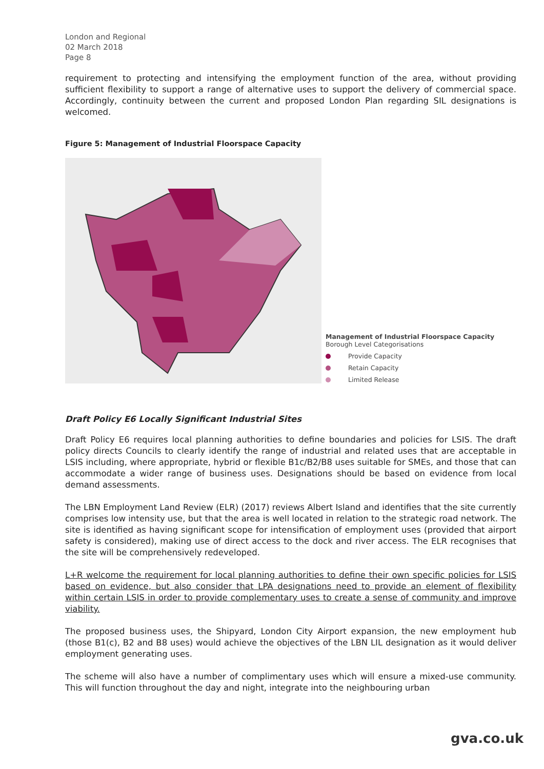London and Regional
02 March 2018
Page 8
requirement to protecting and intensifying the employment function of the area, without providing sufficient flexibility to support a range of alternative uses to support the delivery of commercial space. Accordingly, continuity between the current and proposed London Plan regarding SIL designations is welcomed.
Figure 5: Management of Industrial Floorspace Capacity
Management of Industrial Floorspace Capacity
Borough Level Categorisations
Provide Capacity
Retain Capacity
Limited Release
Draft Policy E6 Locally Significant Industrial Sites
Draft Policy E6 requires local planning authorities to define boundaries and policies for LSIS. The draft policy directs Councils to clearly identify the range of industrial and related uses that are acceptable in LSIS including, where appropriate, hybrid or flexible B1c/B2/B8 uses suitable for SMEs, and those that can accommodate a wider range of business uses. Designations should be based on evidence from local demand assessments.
The LBN Employment Land Review (ELR) (2017) reviews Albert Island and identifies that the site currently comprises low intensity use, but that the area is well located in relation to the strategic road network. The site is identified as having significant scope for intensification of employment uses (provided that airport safety is considered), making use of direct access to the dock and river access. The ELR recognises that the site will be comprehensively redeveloped.
L+R welcome the requirement for local planning authorities to define their own specific policies for LSIS based on evidence, but also consider that LPA designations need to provide an element of flexibility within certain LSIS in order to provide complementary uses to create a sense of community and improve viability.
The proposed business uses, the Shipyard, London City Airport expansion, the new employment hub (those B1(c), B2 and B8 uses) would achieve the objectives of the LBN LIL designation as it would deliver employment generating uses.
The scheme will also have a number of complimentary uses which will ensure a mixed-use community. This will function throughout the day and night, integrate into the neighbouring urban
gva.co.uk